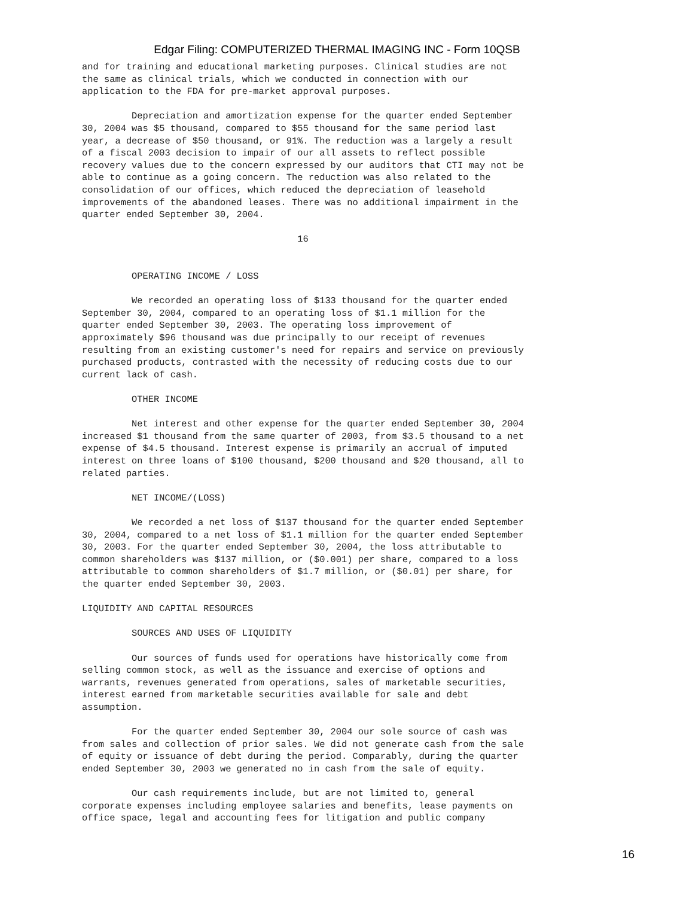Edgar Filing: COMPUTERIZED THERMAL IMAGING INC - Form 10QSB
and for training and educational marketing purposes. Clinical studies are not
the same as clinical trials, which we conducted in connection with our
application to the FDA for pre-market approval purposes.

         Depreciation and amortization expense for the quarter ended September
30, 2004 was $5 thousand, compared to $55 thousand for the same period last
year, a decrease of $50 thousand, or 91%. The reduction was a largely a result
of a fiscal 2003 decision to impair of our all assets to reflect possible
recovery values due to the concern expressed by our auditors that CTI may not be
able to continue as a going concern. The reduction was also related to the
consolidation of our offices, which reduced the depreciation of leasehold
improvements of the abandoned leases. There was no additional impairment in the
quarter ended September 30, 2004.

                                       16


         OPERATING INCOME / LOSS

         We recorded an operating loss of $133 thousand for the quarter ended
September 30, 2004, compared to an operating loss of $1.1 million for the
quarter ended September 30, 2003. The operating loss improvement of
approximately $96 thousand was due principally to our receipt of revenues
resulting from an existing customer's need for repairs and service on previously
purchased products, contrasted with the necessity of reducing costs due to our
current lack of cash.

         OTHER INCOME

         Net interest and other expense for the quarter ended September 30, 2004
increased $1 thousand from the same quarter of 2003, from $3.5 thousand to a net
expense of $4.5 thousand. Interest expense is primarily an accrual of imputed
interest on three loans of $100 thousand, $200 thousand and $20 thousand, all to
related parties.

         NET INCOME/(LOSS)

         We recorded a net loss of $137 thousand for the quarter ended September
30, 2004, compared to a net loss of $1.1 million for the quarter ended September
30, 2003. For the quarter ended September 30, 2004, the loss attributable to
common shareholders was $137 million, or ($0.001) per share, compared to a loss
attributable to common shareholders of $1.7 million, or ($0.01) per share, for
the quarter ended September 30, 2003.

LIQUIDITY AND CAPITAL RESOURCES

         SOURCES AND USES OF LIQUIDITY

         Our sources of funds used for operations have historically come from
selling common stock, as well as the issuance and exercise of options and
warrants, revenues generated from operations, sales of marketable securities,
interest earned from marketable securities available for sale and debt
assumption.

         For the quarter ended September 30, 2004 our sole source of cash was
from sales and collection of prior sales. We did not generate cash from the sale
of equity or issuance of debt during the period. Comparably, during the quarter
ended September 30, 2003 we generated no in cash from the sale of equity.

         Our cash requirements include, but are not limited to, general
corporate expenses including employee salaries and benefits, lease payments on
office space, legal and accounting fees for litigation and public company
16